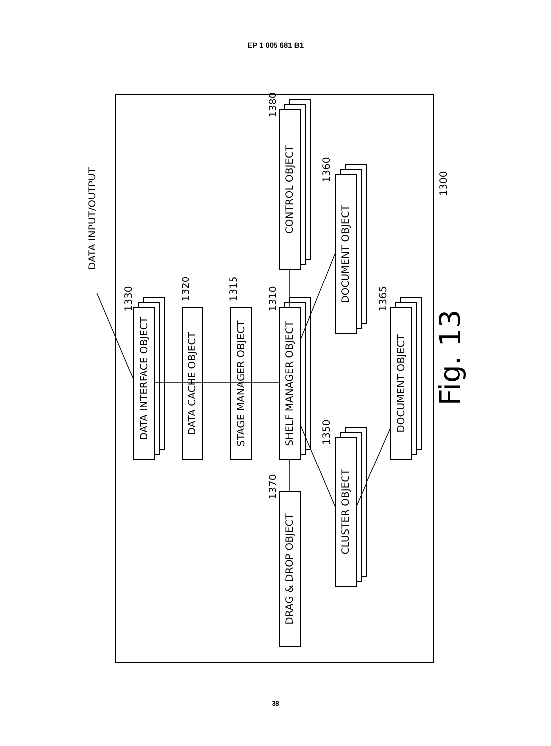EP 1 005 681 B1
DATA INTERFACE OBJECT
DATA CACHE OBJECT
STAGE MANAGER OBJECT
SHELF MANAGER OBJECT
CONTROL OBJECT
DOCUMENT OBJECT
DOCUMENT OBJECT
CLUSTER OBJECT
DRAG & DROP OBJECT
DATA INPUT/OUTPUT
1330
1320
1315
1310
1380
1360
1365
1350
1370
1300
Fig. 13
38